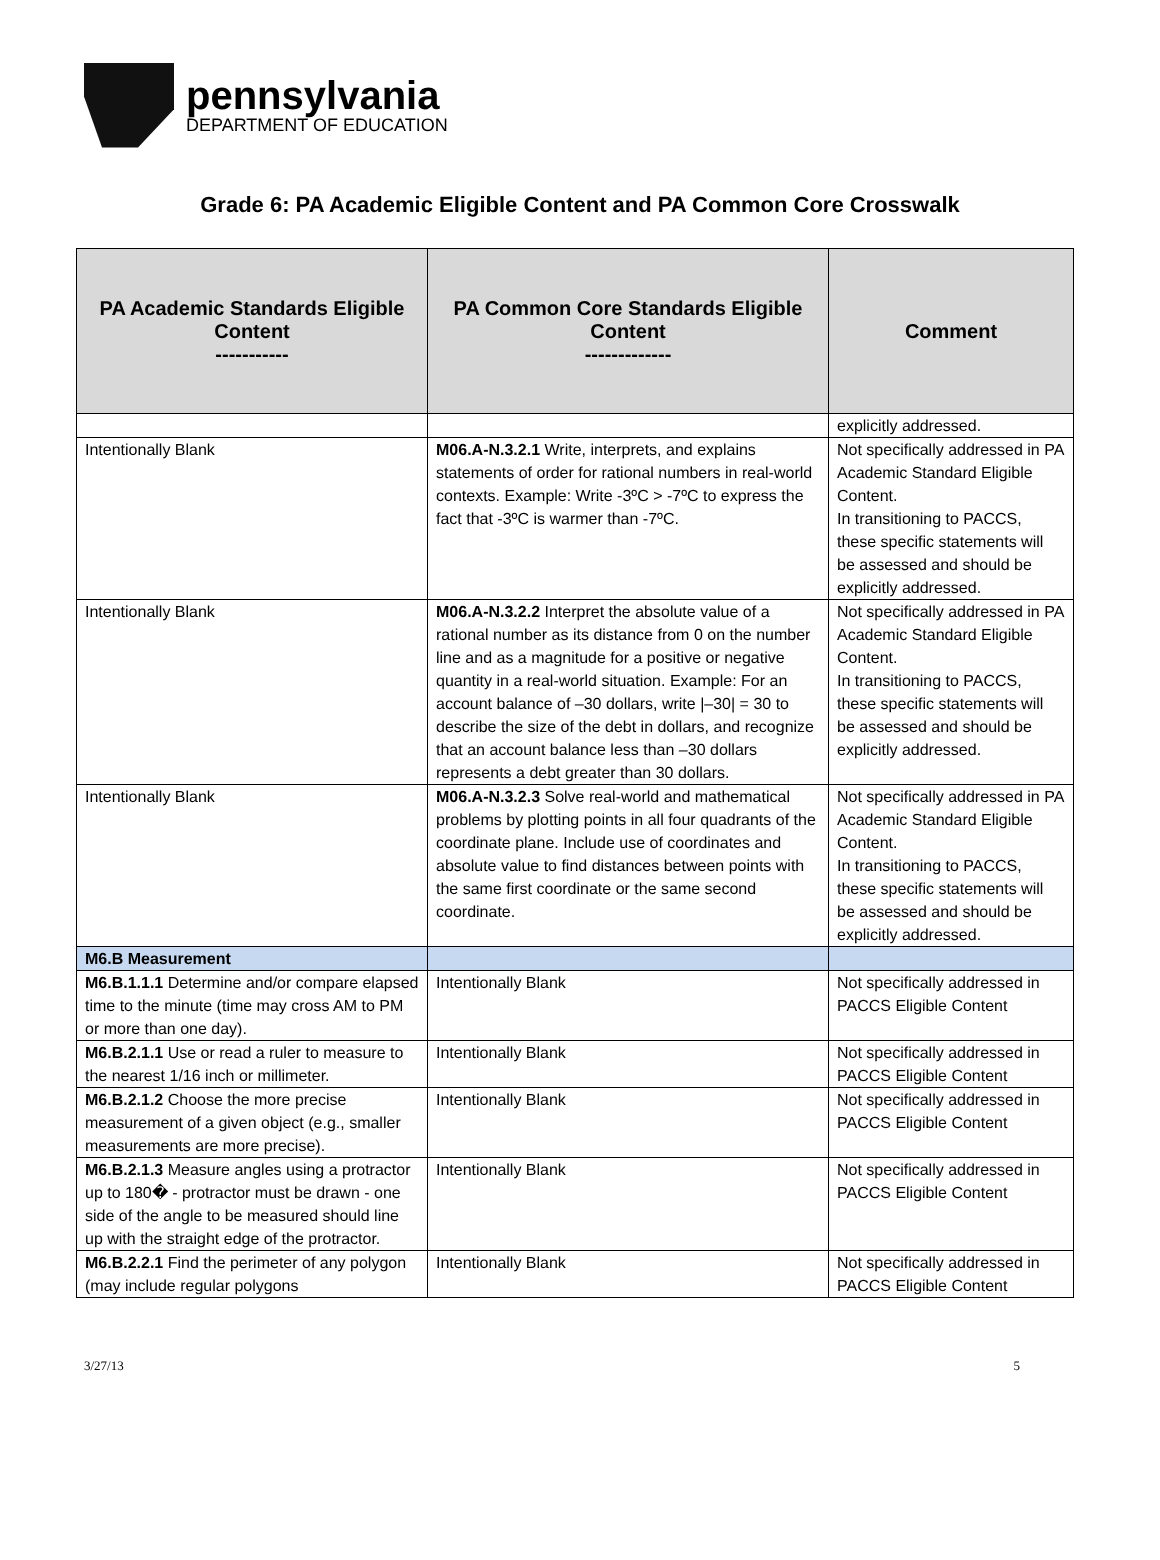pennsylvania
DEPARTMENT OF EDUCATION
Grade 6: PA Academic Eligible Content and PA Common Core Crosswalk
| PA Academic Standards Eligible Content ----------- | PA Common Core Standards Eligible Content ------------- | Comment |
| --- | --- | --- |
| | | explicitly addressed. |
| Intentionally Blank | M06.A-N.3.2.1 Write, interprets, and explains statements of order for rational numbers in real-world contexts. Example: Write -3ºC > -7ºC to express the fact that -3ºC is warmer than -7ºC. | Not specifically addressed in PA Academic Standard Eligible Content. In transitioning to PACCS, these specific statements will be assessed and should be explicitly addressed. |
| Intentionally Blank | M06.A-N.3.2.2 Interpret the absolute value of a rational number as its distance from 0 on the number line and as a magnitude for a positive or negative quantity in a real-world situation. Example: For an account balance of –30 dollars, write /–30/ = 30 to describe the size of the debt in dollars, and recognize that an account balance less than –30 dollars represents a debt greater than 30 dollars. | Not specifically addressed in PA Academic Standard Eligible Content. In transitioning to PACCS, these specific statements will be assessed and should be explicitly addressed. |
| Intentionally Blank | M06.A-N.3.2.3 Solve real-world and mathematical problems by plotting points in all four quadrants of the coordinate plane. Include use of coordinates and absolute value to find distances between points with the same first coordinate or the same second coordinate. | Not specifically addressed in PA Academic Standard Eligible Content. In transitioning to PACCS, these specific statements will be assessed and should be explicitly addressed. |
| M6.B Measurement | | |
| M6.B.1.1.1 Determine and/or compare elapsed time to the minute (time may cross AM to PM or more than one day). | Intentionally Blank | Not specifically addressed in PACCS Eligible Content |
| M6.B.2.1.1 Use or read a ruler to measure to the nearest 1/16 inch or millimeter. | Intentionally Blank | Not specifically addressed in PACCS Eligible Content |
| M6.B.2.1.2 Choose the more precise measurement of a given object (e.g., smaller measurements are more precise). | Intentionally Blank | Not specifically addressed in PACCS Eligible Content |
| M6.B.2.1.3 Measure angles using a protractor up to 180� - protractor must be drawn - one side of the angle to be measured should line up with the straight edge of the protractor. | Intentionally Blank | Not specifically addressed in PACCS Eligible Content |
| M6.B.2.2.1 Find the perimeter of any polygon (may include regular polygons | Intentionally Blank | Not specifically addressed in PACCS Eligible Content |
3/27/13 5